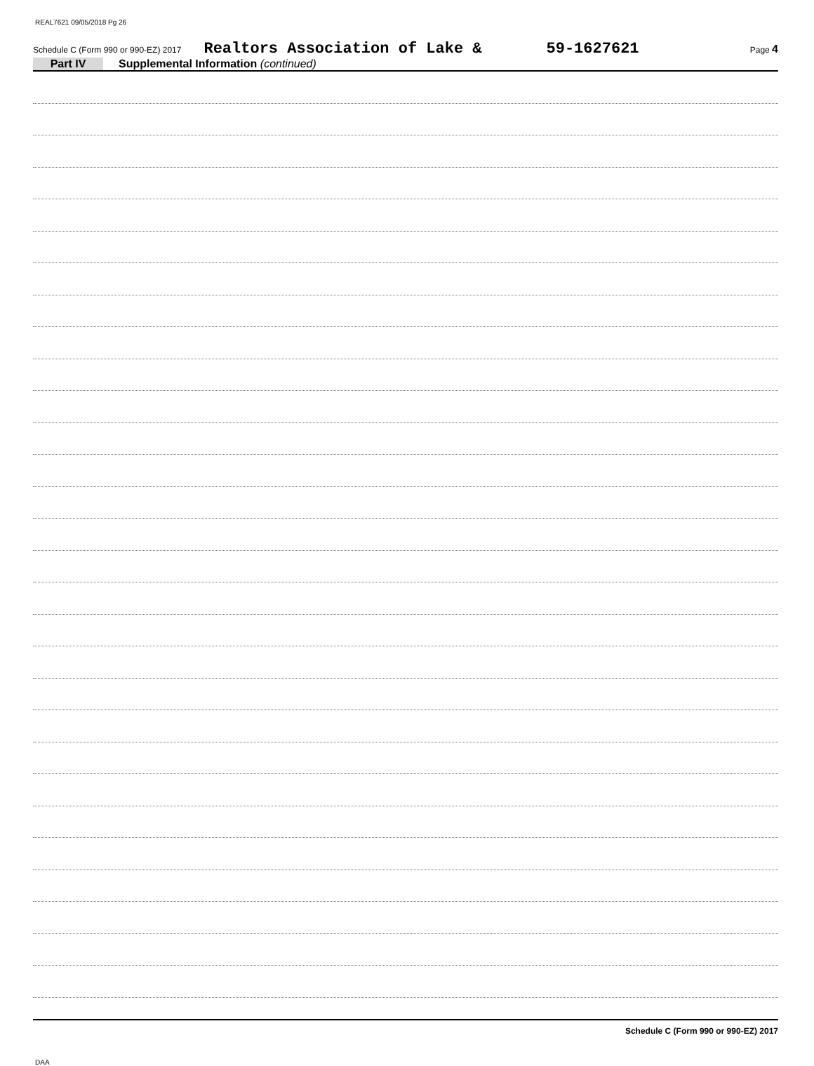REAL7621 09/05/2018 Pg 26
Schedule C (Form 990 or 990-EZ) 2017 Realtors Association of Lake & 59-1627621 Page 4
Part IV Supplemental Information (continued)
Schedule C (Form 990 or 990-EZ) 2017
DAA